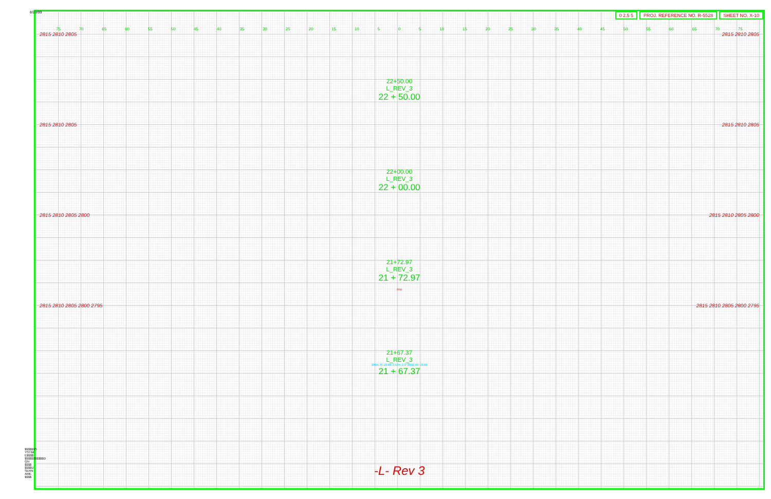0 2.5 5 PROJ. REFERENCE NO. R-5528 SHEET NO. X-10
75 70 65 60 55 50 45 40 35 30 25 20 15 10 5 0 5 10 15 20 25 30 35 40 45 50 55 60 65 70 75
2815 2810 2805 2815 2810 2805
22+50.00
L_REV_3
22 + 50.00
2815 2810 2805 2815 2810 2805
22+00.00
L_REV_3
22 + 00.00
2815 2810 2805 2800 2815 2810 2805 2800
21+72.97
L_REV_3
21 + 72.97
R/W
2815 2810 2805 2800 2795 2815 2810 2805 2800 2795
21+67.37
L_REV_3
2804.70 18.88 3.53% 2.0' 2802.69 18.88
21 + 67.37
-L- Rev 3
8/23/99
$$$$$$SYSTIME$$$$ $$$$$$$$$$$DGN$$$$ $$$$USERNAME$$$$